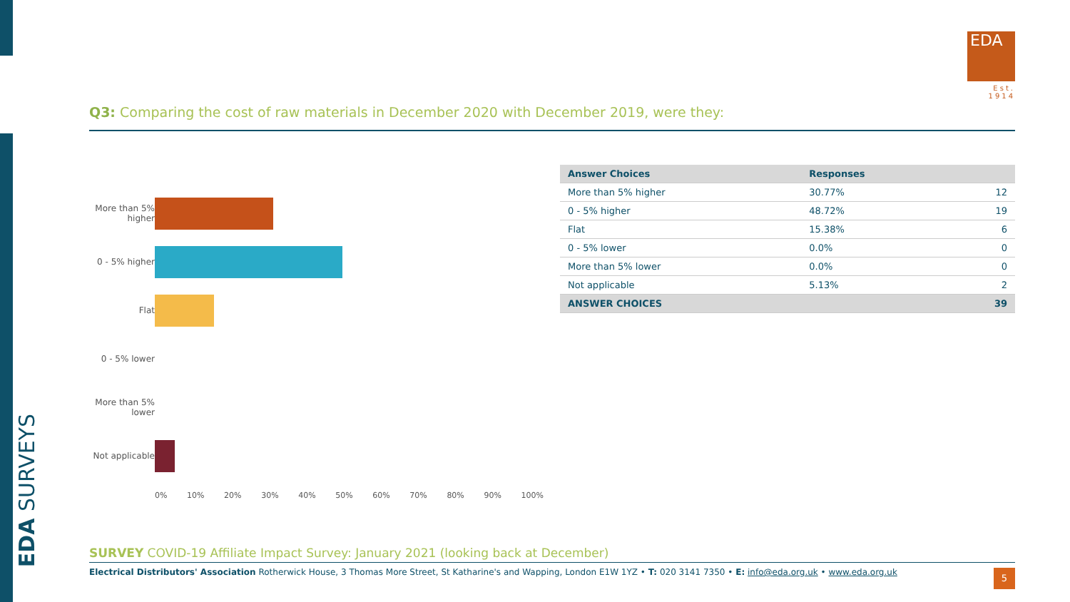EDA SURVEYS
EDA
Est. 1914
Q3: Comparing the cost of raw materials in December 2020 with December 2019, were they:
More than 5% higher
0 - 5% higher
Flat
0 - 5% lower
More than 5% lower
Not applicable
0% 10% 20% 30% 40% 50% 60% 70% 80% 90% 100%
| Answer Choices | Responses | |
| --- | --- | --- |
| More than 5% higher | 30.77% | 12 |
| 0 - 5% higher | 48.72% | 19 |
| Flat | 15.38% | 6 |
| 0 - 5% lower | 0.0% | 0 |
| More than 5% lower | 0.0% | 0 |
| Not applicable | 5.13% | 2 |
| ANSWER CHOICES | | 39 |
SURVEY COVID-19 Affiliate Impact Survey: January 2021 (looking back at December)
Electrical Distributors' Association Rotherwick House, 3 Thomas More Street, St Katharine's and Wapping, London E1W 1YZ • T: 020 3141 7350 • E: info@eda.org.uk • www.eda.org.uk
5